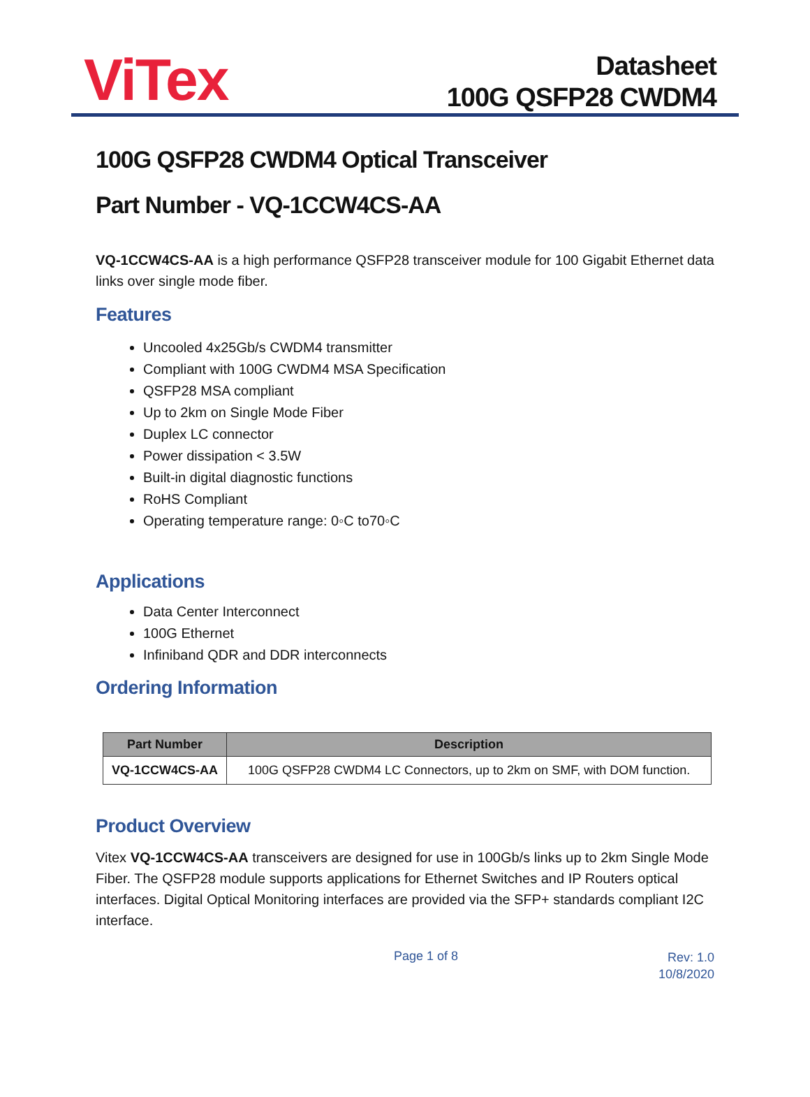ViTex
Datasheet
100G QSFP28 CWDM4
100G QSFP28 CWDM4 Optical Transceiver
Part Number - VQ-1CCW4CS-AA
VQ-1CCW4CS-AA is a high performance QSFP28 transceiver module for 100 Gigabit Ethernet data links over single mode fiber.
Features
Uncooled 4x25Gb/s CWDM4 transmitter
Compliant with 100G CWDM4 MSA Specification
QSFP28 MSA compliant
Up to 2km on Single Mode Fiber
Duplex LC connector
Power dissipation < 3.5W
Built-in digital diagnostic functions
RoHS Compliant
Operating temperature range: 0◦C to70◦C
Applications
Data Center Interconnect
100G Ethernet
Infiniband QDR and DDR interconnects
Ordering Information
| Part Number | Description |
| --- | --- |
| VQ-1CCW4CS-AA | 100G QSFP28 CWDM4 LC Connectors, up to 2km on SMF, with DOM function. |
Product Overview
Vitex VQ-1CCW4CS-AA transceivers are designed for use in 100Gb/s links up to 2km Single Mode Fiber. The QSFP28 module supports applications for Ethernet Switches and IP Routers optical interfaces. Digital Optical Monitoring interfaces are provided via the SFP+ standards compliant I2C interface.
Page 1 of 8
Rev: 1.0
10/8/2020